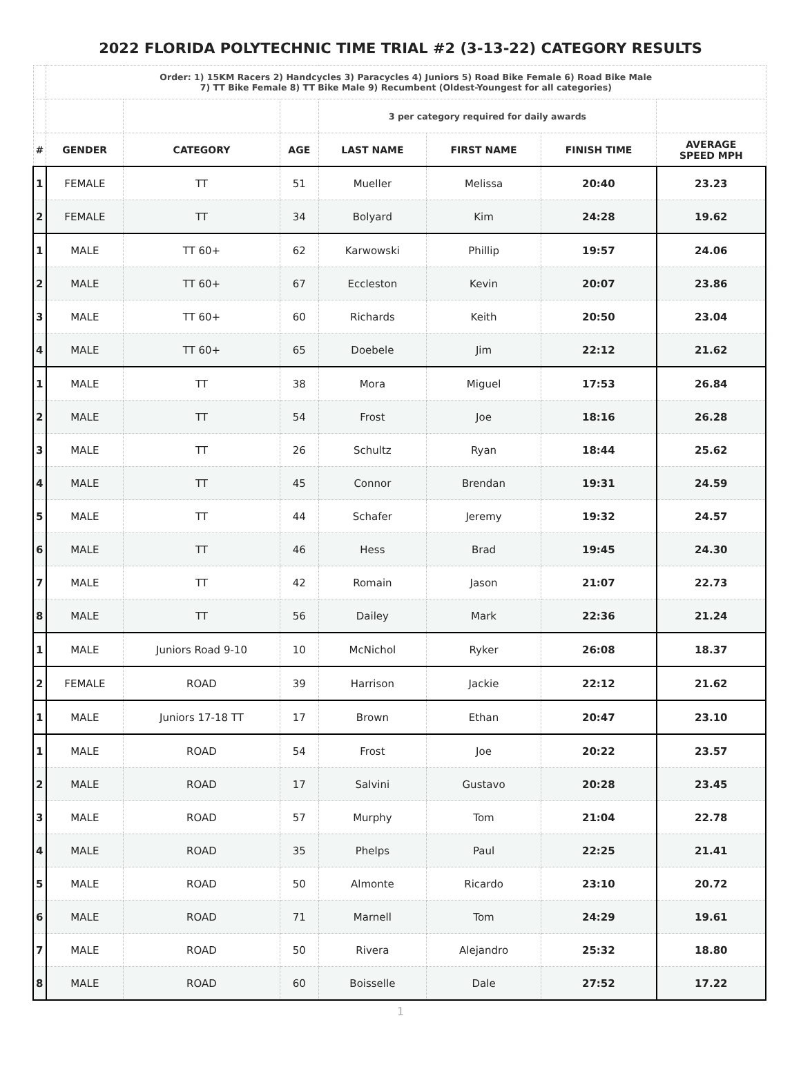2022 FLORIDA POLYTECHNIC TIME TRIAL #2 (3-13-22) CATEGORY RESULTS
| | Order: 1) 15KM Racers 2) Handcycles 3) Paracycles 4) Juniors 5) Road Bike Female 6) Road Bike Male 7) TT Bike Female 8) TT Bike Male 9) Recumbent (Oldest-Youngest for all categories) | | | | | | |
| | | | | 3 per category required for daily awards | | | |
| # | GENDER | CATEGORY | AGE | LAST NAME | FIRST NAME | FINISH TIME | AVERAGE SPEED MPH |
| 1 | FEMALE | TT | 51 | Mueller | Melissa | 20:40 | 23.23 |
| 2 | FEMALE | TT | 34 | Bolyard | Kim | 24:28 | 19.62 |
| 1 | MALE | TT 60+ | 62 | Karwowski | Phillip | 19:57 | 24.06 |
| 2 | MALE | TT 60+ | 67 | Eccleston | Kevin | 20:07 | 23.86 |
| 3 | MALE | TT 60+ | 60 | Richards | Keith | 20:50 | 23.04 |
| 4 | MALE | TT 60+ | 65 | Doebele | Jim | 22:12 | 21.62 |
| 1 | MALE | TT | 38 | Mora | Miguel | 17:53 | 26.84 |
| 2 | MALE | TT | 54 | Frost | Joe | 18:16 | 26.28 |
| 3 | MALE | TT | 26 | Schultz | Ryan | 18:44 | 25.62 |
| 4 | MALE | TT | 45 | Connor | Brendan | 19:31 | 24.59 |
| 5 | MALE | TT | 44 | Schafer | Jeremy | 19:32 | 24.57 |
| 6 | MALE | TT | 46 | Hess | Brad | 19:45 | 24.30 |
| 7 | MALE | TT | 42 | Romain | Jason | 21:07 | 22.73 |
| 8 | MALE | TT | 56 | Dailey | Mark | 22:36 | 21.24 |
| 1 | MALE | Juniors Road 9-10 | 10 | McNichol | Ryker | 26:08 | 18.37 |
| 2 | FEMALE | ROAD | 39 | Harrison | Jackie | 22:12 | 21.62 |
| 1 | MALE | Juniors 17-18 TT | 17 | Brown | Ethan | 20:47 | 23.10 |
| 1 | MALE | ROAD | 54 | Frost | Joe | 20:22 | 23.57 |
| 2 | MALE | ROAD | 17 | Salvini | Gustavo | 20:28 | 23.45 |
| 3 | MALE | ROAD | 57 | Murphy | Tom | 21:04 | 22.78 |
| 4 | MALE | ROAD | 35 | Phelps | Paul | 22:25 | 21.41 |
| 5 | MALE | ROAD | 50 | Almonte | Ricardo | 23:10 | 20.72 |
| 6 | MALE | ROAD | 71 | Marnell | Tom | 24:29 | 19.61 |
| 7 | MALE | ROAD | 50 | Rivera | Alejandro | 25:32 | 18.80 |
| 8 | MALE | ROAD | 60 | Boisselle | Dale | 27:52 | 17.22 |
1